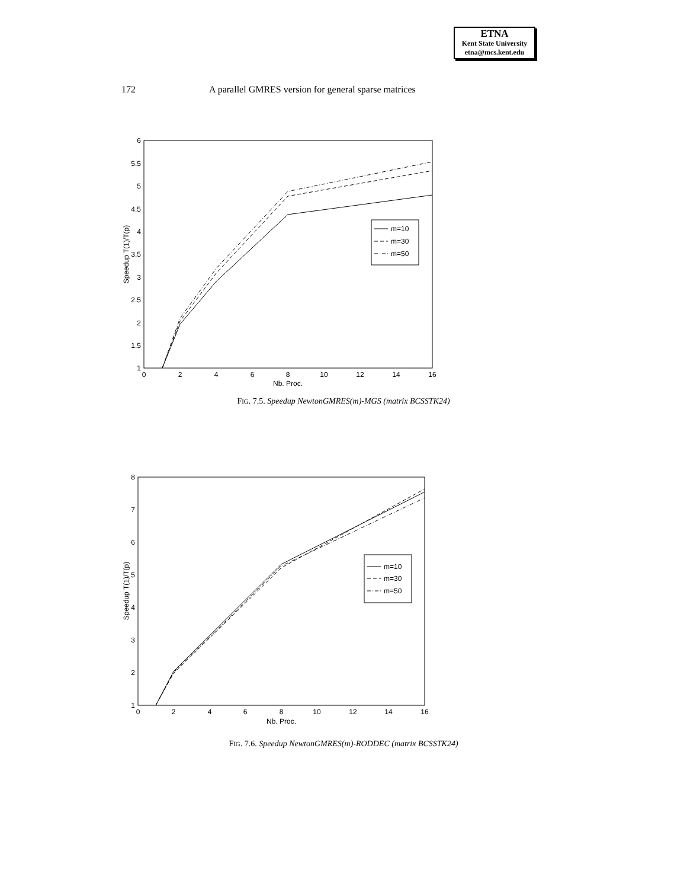ETNA
Kent State University
etna@mcs.kent.edu
172 A parallel GMRES version for general sparse matrices
1
1.5
2
2.5
3
3.5
4
4.5
5
5.5
6
0
2
4
6
8
10
12
14
16
Nb. Proc.
Speedup T(1)/T(p)
m=10
m=30
m=50
FIG. 7.5. Speedup NewtonGMRES(m)-MGS (matrix BCSSTK24)
1
2
3
4
5
6
7
8
0
2
4
6
8
10
12
14
16
Nb. Proc.
Speedup T(1)/T(p)
m=10
m=30
m=50
FIG. 7.6. Speedup NewtonGMRES(m)-RODDEC (matrix BCSSTK24)